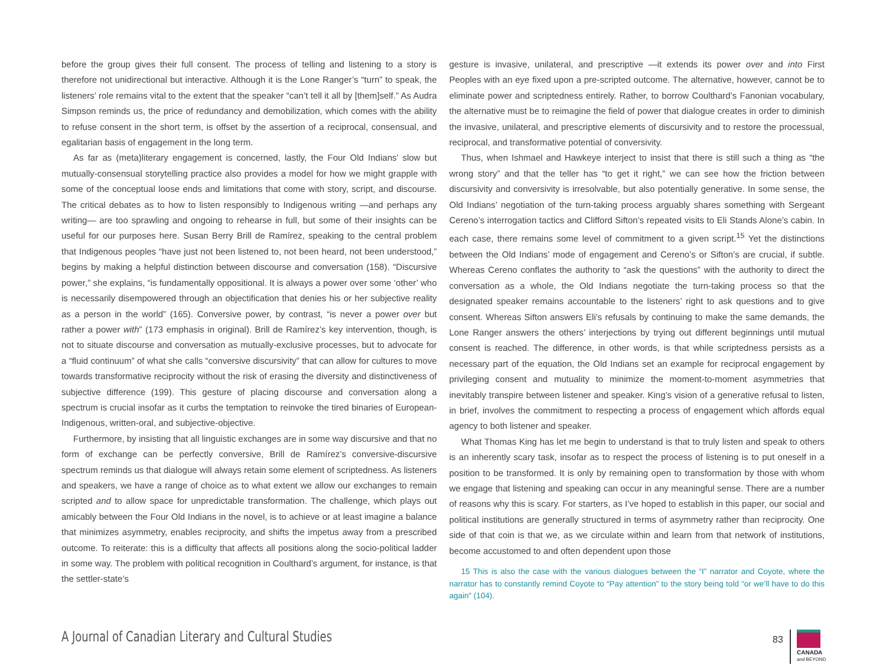before the group gives their full consent. The process of telling and listening to a story is therefore not unidirectional but interactive. Although it is the Lone Ranger’s “turn” to speak, the listeners’ role remains vital to the extent that the speaker “can’t tell it all by [them]self.” As Audra Simpson reminds us, the price of redundancy and demobilization, which comes with the ability to refuse consent in the short term, is offset by the assertion of a reciprocal, consensual, and egalitarian basis of engagement in the long term.
As far as (meta)literary engagement is concerned, lastly, the Four Old Indians’ slow but mutually-consensual storytelling practice also provides a model for how we might grapple with some of the conceptual loose ends and limitations that come with story, script, and discourse. The critical debates as to how to listen responsibly to Indigenous writing —and perhaps any writing— are too sprawling and ongoing to rehearse in full, but some of their insights can be useful for our purposes here. Susan Berry Brill de Ramírez, speaking to the central problem that Indigenous peoples “have just not been listened to, not been heard, not been understood,” begins by making a helpful distinction between discourse and conversation (158). “Discursive power,” she explains, “is fundamentally oppositional. It is always a power over some ‘other’ who is necessarily disempowered through an objectification that denies his or her subjective reality as a person in the world” (165). Conversive power, by contrast, “is never a power over but rather a power with” (173 emphasis in original). Brill de Ramírez’s key intervention, though, is not to situate discourse and conversation as mutually-exclusive processes, but to advocate for a “fluid continuum” of what she calls “conversive discursivity” that can allow for cultures to move towards transformative reciprocity without the risk of erasing the diversity and distinctiveness of subjective difference (199). This gesture of placing discourse and conversation along a spectrum is crucial insofar as it curbs the temptation to reinvoke the tired binaries of European-Indigenous, written-oral, and subjective-objective.
Furthermore, by insisting that all linguistic exchanges are in some way discursive and that no form of exchange can be perfectly conversive, Brill de Ramírez’s conversive-discursive spectrum reminds us that dialogue will always retain some element of scriptedness. As listeners and speakers, we have a range of choice as to what extent we allow our exchanges to remain scripted and to allow space for unpredictable transformation. The challenge, which plays out amicably between the Four Old Indians in the novel, is to achieve or at least imagine a balance that minimizes asymmetry, enables reciprocity, and shifts the impetus away from a prescribed outcome. To reiterate: this is a difficulty that affects all positions along the socio-political ladder in some way. The problem with political recognition in Coulthard’s argument, for instance, is that the settler-state’s
gesture is invasive, unilateral, and prescriptive —it extends its power over and into First Peoples with an eye fixed upon a pre-scripted outcome. The alternative, however, cannot be to eliminate power and scriptedness entirely. Rather, to borrow Coulthard’s Fanonian vocabulary, the alternative must be to reimagine the field of power that dialogue creates in order to diminish the invasive, unilateral, and prescriptive elements of discursivity and to restore the processual, reciprocal, and transformative potential of conversivity.
Thus, when Ishmael and Hawkeye interject to insist that there is still such a thing as “the wrong story” and that the teller has “to get it right,” we can see how the friction between discursivity and conversivity is irresolvable, but also potentially generative. In some sense, the Old Indians’ negotiation of the turn-taking process arguably shares something with Sergeant Cereno’s interrogation tactics and Clifford Sifton’s repeated visits to Eli Stands Alone’s cabin. In each case, there remains some level of commitment to a given script.<sup>15</sup> Yet the distinctions between the Old Indians’ mode of engagement and Cereno’s or Sifton’s are crucial, if subtle. Whereas Cereno conflates the authority to “ask the questions” with the authority to direct the conversation as a whole, the Old Indians negotiate the turn-taking process so that the designated speaker remains accountable to the listeners’ right to ask questions and to give consent. Whereas Sifton answers Eli’s refusals by continuing to make the same demands, the Lone Ranger answers the others’ interjections by trying out different beginnings until mutual consent is reached. The difference, in other words, is that while scriptedness persists as a necessary part of the equation, the Old Indians set an example for reciprocal engagement by privileging consent and mutuality to minimize the moment-to-moment asymmetries that inevitably transpire between listener and speaker. King’s vision of a generative refusal to listen, in brief, involves the commitment to respecting a process of engagement which affords equal agency to both listener and speaker.
What Thomas King has let me begin to understand is that to truly listen and speak to others is an inherently scary task, insofar as to respect the process of listening is to put oneself in a position to be transformed. It is only by remaining open to transformation by those with whom we engage that listening and speaking can occur in any meaningful sense. There are a number of reasons why this is scary. For starters, as I’ve hoped to establish in this paper, our social and political institutions are generally structured in terms of asymmetry rather than reciprocity. One side of that coin is that we, as we circulate within and learn from that network of institutions, become accustomed to and often dependent upon those
15 This is also the case with the various dialogues between the “I” narrator and Coyote, where the narrator has to constantly remind Coyote to “Pay attention” to the story being told “or we’ll have to do this again” (104).
A Journal of Canadian Literary and Cultural Studies
83
CANADA
and BEYOND